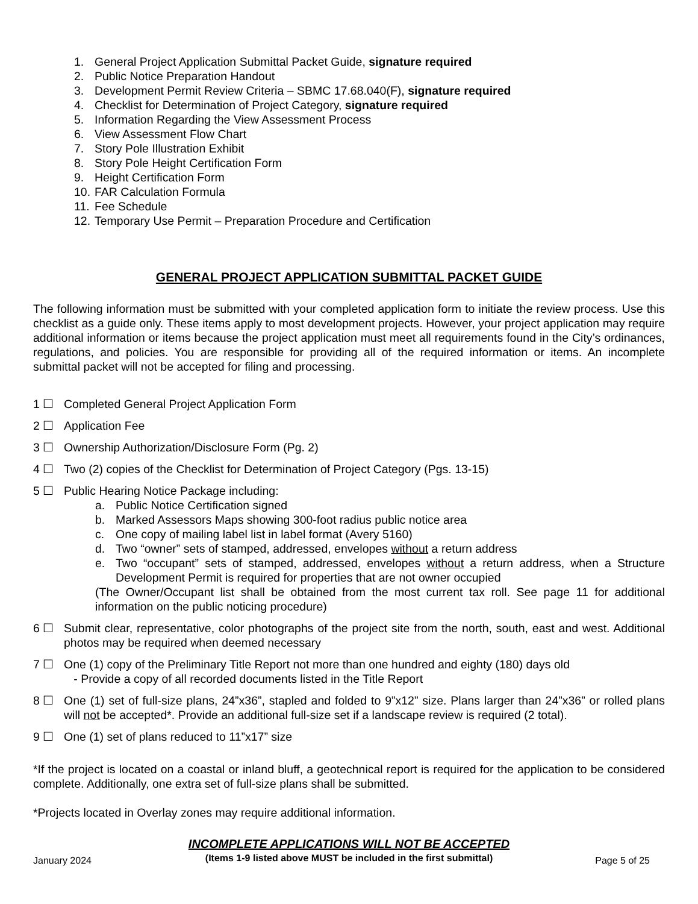1. General Project Application Submittal Packet Guide, signature required
2. Public Notice Preparation Handout
3. Development Permit Review Criteria – SBMC 17.68.040(F), signature required
4. Checklist for Determination of Project Category, signature required
5. Information Regarding the View Assessment Process
6. View Assessment Flow Chart
7. Story Pole Illustration Exhibit
8. Story Pole Height Certification Form
9. Height Certification Form
10. FAR Calculation Formula
11. Fee Schedule
12. Temporary Use Permit – Preparation Procedure and Certification
GENERAL PROJECT APPLICATION SUBMITTAL PACKET GUIDE
The following information must be submitted with your completed application form to initiate the review process. Use this checklist as a guide only. These items apply to most development projects. However, your project application may require additional information or items because the project application must meet all requirements found in the City’s ordinances, regulations, and policies. You are responsible for providing all of the required information or items. An incomplete submittal packet will not be accepted for filing and processing.
1 ☐ Completed General Project Application Form
2 ☐ Application Fee
3 ☐ Ownership Authorization/Disclosure Form (Pg. 2)
4 ☐ Two (2) copies of the Checklist for Determination of Project Category (Pgs. 13-15)
5 ☐ Public Hearing Notice Package including:
a. Public Notice Certification signed
b. Marked Assessors Maps showing 300-foot radius public notice area
c. One copy of mailing label list in label format (Avery 5160)
d. Two “owner” sets of stamped, addressed, envelopes without a return address
e. Two “occupant” sets of stamped, addressed, envelopes without a return address, when a Structure Development Permit is required for properties that are not owner occupied
(The Owner/Occupant list shall be obtained from the most current tax roll. See page 11 for additional information on the public noticing procedure)
6 ☐ Submit clear, representative, color photographs of the project site from the north, south, east and west. Additional photos may be required when deemed necessary
7 ☐ One (1) copy of the Preliminary Title Report not more than one hundred and eighty (180) days old
- Provide a copy of all recorded documents listed in the Title Report
8 ☐ One (1) set of full-size plans, 24”x36”, stapled and folded to 9”x12” size. Plans larger than 24”x36” or rolled plans will not be accepted*. Provide an additional full-size set if a landscape review is required (2 total).
9 ☐ One (1) set of plans reduced to 11”x17” size
*If the project is located on a coastal or inland bluff, a geotechnical report is required for the application to be considered complete. Additionally, one extra set of full-size plans shall be submitted.
*Projects located in Overlay zones may require additional information.
INCOMPLETE APPLICATIONS WILL NOT BE ACCEPTED
(Items 1-9 listed above MUST be included in the first submittal)
January 2024 Page 5 of 25